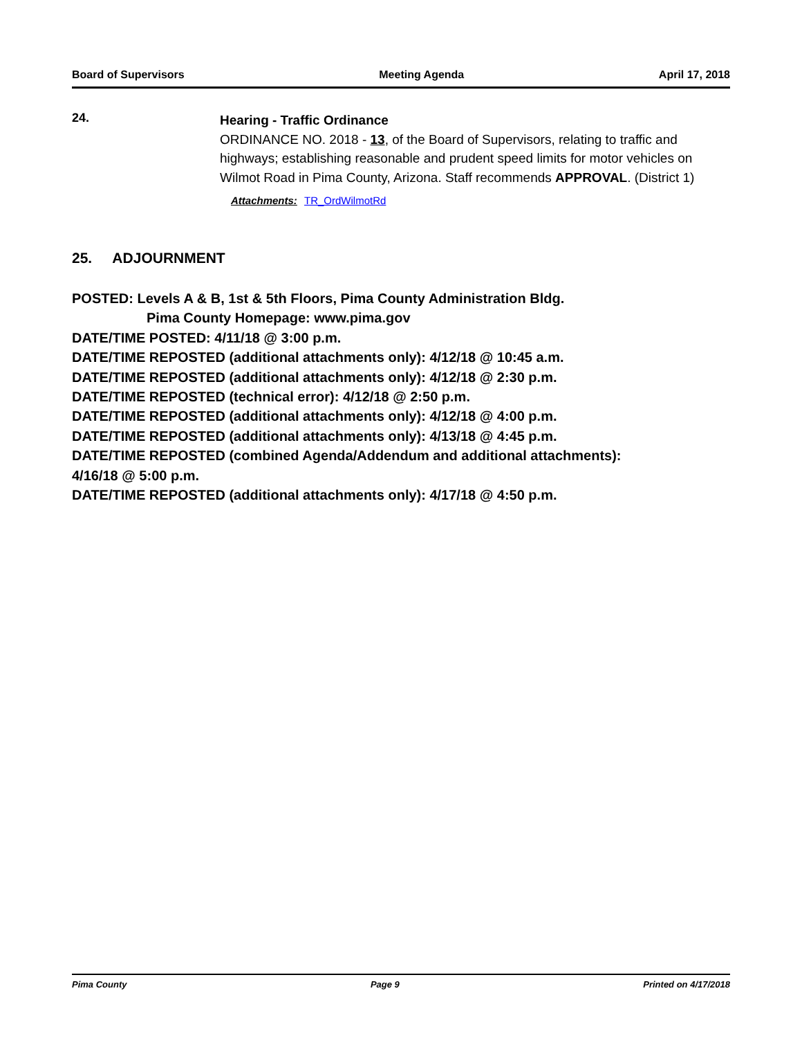Board of Supervisors Meeting Agenda April 17, 2018
24.
Hearing - Traffic Ordinance
ORDINANCE NO. 2018 - 13, of the Board of Supervisors, relating to traffic and highways; establishing reasonable and prudent speed limits for motor vehicles on Wilmot Road in Pima County, Arizona. Staff recommends APPROVAL. (District 1)
Attachments: TR_OrdWilmotRd
25. ADJOURNMENT
POSTED: Levels A & B, 1st & 5th Floors, Pima County Administration Bldg.
Pima County Homepage: www.pima.gov
DATE/TIME POSTED: 4/11/18 @ 3:00 p.m.
DATE/TIME REPOSTED (additional attachments only): 4/12/18 @ 10:45 a.m.
DATE/TIME REPOSTED (additional attachments only): 4/12/18 @ 2:30 p.m.
DATE/TIME REPOSTED (technical error): 4/12/18 @ 2:50 p.m.
DATE/TIME REPOSTED (additional attachments only): 4/12/18 @ 4:00 p.m.
DATE/TIME REPOSTED (additional attachments only): 4/13/18 @ 4:45 p.m.
DATE/TIME REPOSTED (combined Agenda/Addendum and additional attachments):
4/16/18 @ 5:00 p.m.
DATE/TIME REPOSTED (additional attachments only): 4/17/18 @ 4:50 p.m.
Pima County Page 9 Printed on 4/17/2018